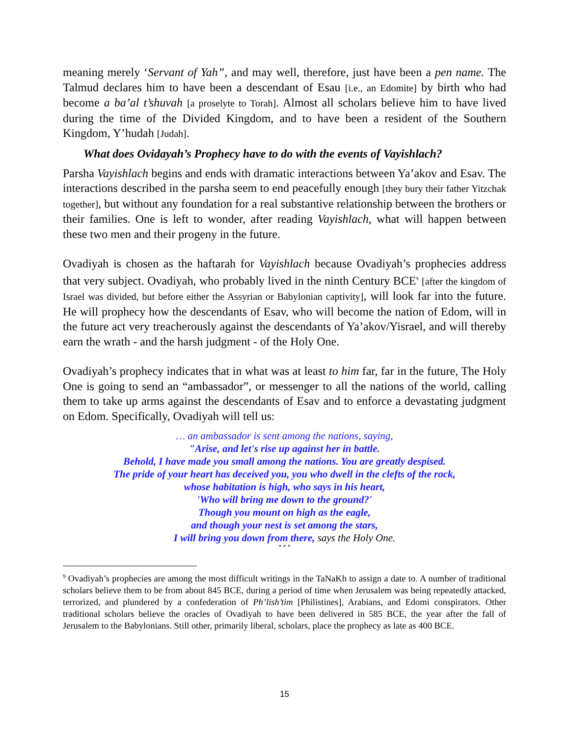meaning merely ‘Servant of Yah”, and may well, therefore, just have been a pen name. The Talmud declares him to have been a descendant of Esau [i.e., an Edomite] by birth who had become a ba’al t’shuvah [a proselyte to Torah]. Almost all scholars believe him to have lived during the time of the Divided Kingdom, and to have been a resident of the Southern Kingdom, Y’hudah [Judah].
What does Ovidayah’s Prophecy have to do with the events of Vayishlach?
Parsha Vayishlach begins and ends with dramatic interactions between Ya’akov and Esav. The interactions described in the parsha seem to end peacefully enough [they bury their father Yitzchak together], but without any foundation for a real substantive relationship between the brothers or their families. One is left to wonder, after reading Vayishlach, what will happen between these two men and their progeny in the future.
Ovadiyah is chosen as the haftarah for Vayishlach because Ovadiyah’s prophecies address that very subject. Ovadiyah, who probably lived in the ninth Century BCE<sup>9</sup> [after the kingdom of Israel was divided, but before either the Assyrian or Babylonian captivity], will look far into the future. He will prophecy how the descendants of Esav, who will become the nation of Edom, will in the future act very treacherously against the descendants of Ya’akov/Yisrael, and will thereby earn the wrath - and the harsh judgment - of the Holy One.
Ovadiyah’s prophecy indicates that in what was at least to him far, far in the future, The Holy One is going to send an “ambassador”, or messenger to all the nations of the world, calling them to take up arms against the descendants of Esav and to enforce a devastating judgment on Edom. Specifically, Ovadiyah will tell us:
… an ambassador is sent among the nations, saying,
"Arise, and let's rise up against her in battle.
Behold, I have made you small among the nations. You are greatly despised.
The pride of your heart has deceived you, you who dwell in the clefts of the rock,
whose habitation is high, who says in his heart,
'Who will bring me down to the ground?'
Though you mount on high as the eagle,
and though your nest is set among the stars,
I will bring you down from there, says the Holy One.
* * *
<sup>9</sup> Ovadiyah’s prophecies are among the most difficult writings in the TaNaKh to assign a date to. A number of traditional scholars believe them to be from about 845 BCE, during a period of time when Jerusalem was being repeatedly attacked, terrorized, and plundered by a confederation of Ph’lish’tim [Philistines], Arabians, and Edomi conspirators. Other traditional scholars believe the oracles of Ovadiyah to have been delivered in 585 BCE, the year after the fall of Jerusalem to the Babylonians. Still other, primarily liberal, scholars, place the prophecy as late as 400 BCE.
15